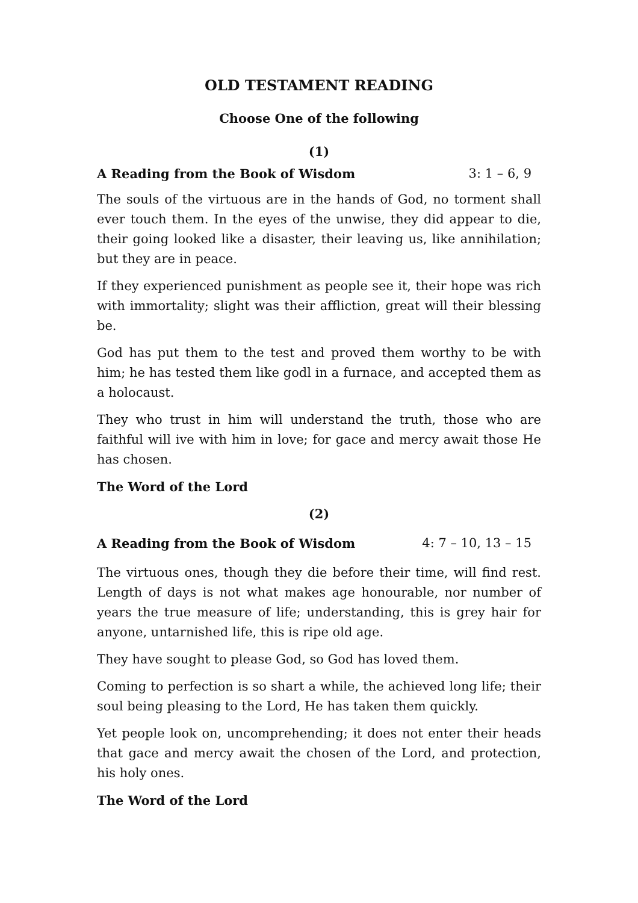OLD TESTAMENT READING
Choose One of the following
(1)
A Reading from the Book of Wisdom 3: 1 – 6, 9
The souls of the virtuous are in the hands of God, no torment shall ever touch them. In the eyes of the unwise, they did appear to die, their going looked like a disaster, their leaving us, like annihilation; but they are in peace.
If they experienced punishment as people see it, their hope was rich with immortality; slight was their affliction, great will their blessing be.
God has put them to the test and proved them worthy to be with him; he has tested them like godl in a furnace, and accepted them as a holocaust.
They who trust in him will understand the truth, those who are faithful will ive with him in love; for gace and mercy await those He has chosen.
The Word of the Lord
(2)
A Reading from the Book of Wisdom 4: 7 – 10, 13 – 15
The virtuous ones, though they die before their time, will find rest. Length of days is not what makes age honourable, nor number of years the true measure of life; understanding, this is grey hair for anyone, untarnished life, this is ripe old age.
They have sought to please God, so God has loved them.
Coming to perfection is so shart a while, the achieved long life; their soul being pleasing to the Lord, He has taken them quickly.
Yet people look on, uncomprehending; it does not enter their heads that gace and mercy await the chosen of the Lord, and protection, his holy ones.
The Word of the Lord